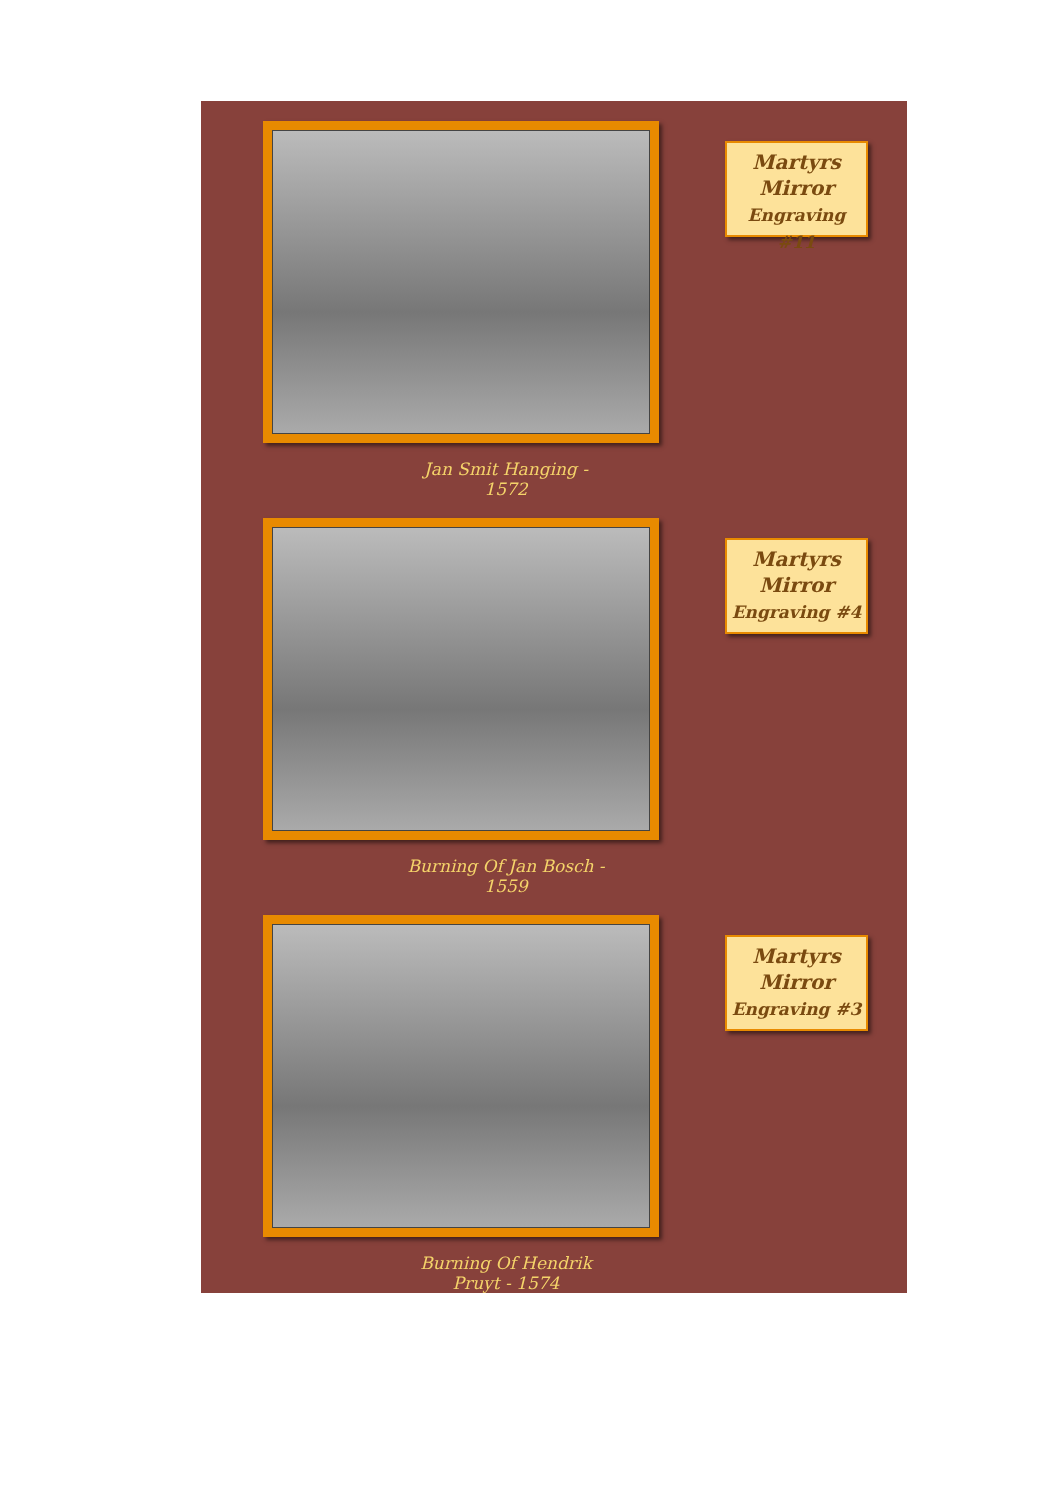Martyrs
Mirror
Engraving #11
Jan Smit Hanging - 1572
Martyrs
Mirror
Engraving #4
Burning Of Jan Bosch - 1559
Martyrs
Mirror
Engraving #3
Burning Of Hendrik Pruyt - 1574